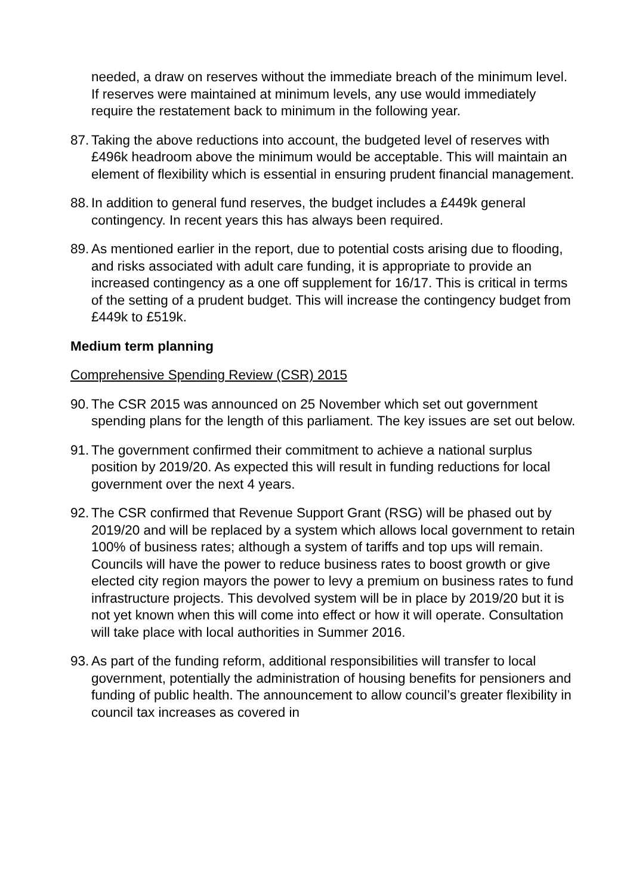needed, a draw on reserves without the immediate breach of the minimum level. If reserves were maintained at minimum levels, any use would immediately require the restatement back to minimum in the following year.
87. Taking the above reductions into account, the budgeted level of reserves with £496k headroom above the minimum would be acceptable. This will maintain an element of flexibility which is essential in ensuring prudent financial management.
88. In addition to general fund reserves, the budget includes a £449k general contingency. In recent years this has always been required.
89. As mentioned earlier in the report, due to potential costs arising due to flooding, and risks associated with adult care funding, it is appropriate to provide an increased contingency as a one off supplement for 16/17. This is critical in terms of the setting of a prudent budget. This will increase the contingency budget from £449k to £519k.
Medium term planning
Comprehensive Spending Review (CSR) 2015
90. The CSR 2015 was announced on 25 November which set out government spending plans for the length of this parliament. The key issues are set out below.
91. The government confirmed their commitment to achieve a national surplus position by 2019/20. As expected this will result in funding reductions for local government over the next 4 years.
92. The CSR confirmed that Revenue Support Grant (RSG) will be phased out by 2019/20 and will be replaced by a system which allows local government to retain 100% of business rates; although a system of tariffs and top ups will remain. Councils will have the power to reduce business rates to boost growth or give elected city region mayors the power to levy a premium on business rates to fund infrastructure projects. This devolved system will be in place by 2019/20 but it is not yet known when this will come into effect or how it will operate. Consultation will take place with local authorities in Summer 2016.
93. As part of the funding reform, additional responsibilities will transfer to local government, potentially the administration of housing benefits for pensioners and funding of public health. The announcement to allow council’s greater flexibility in council tax increases as covered in